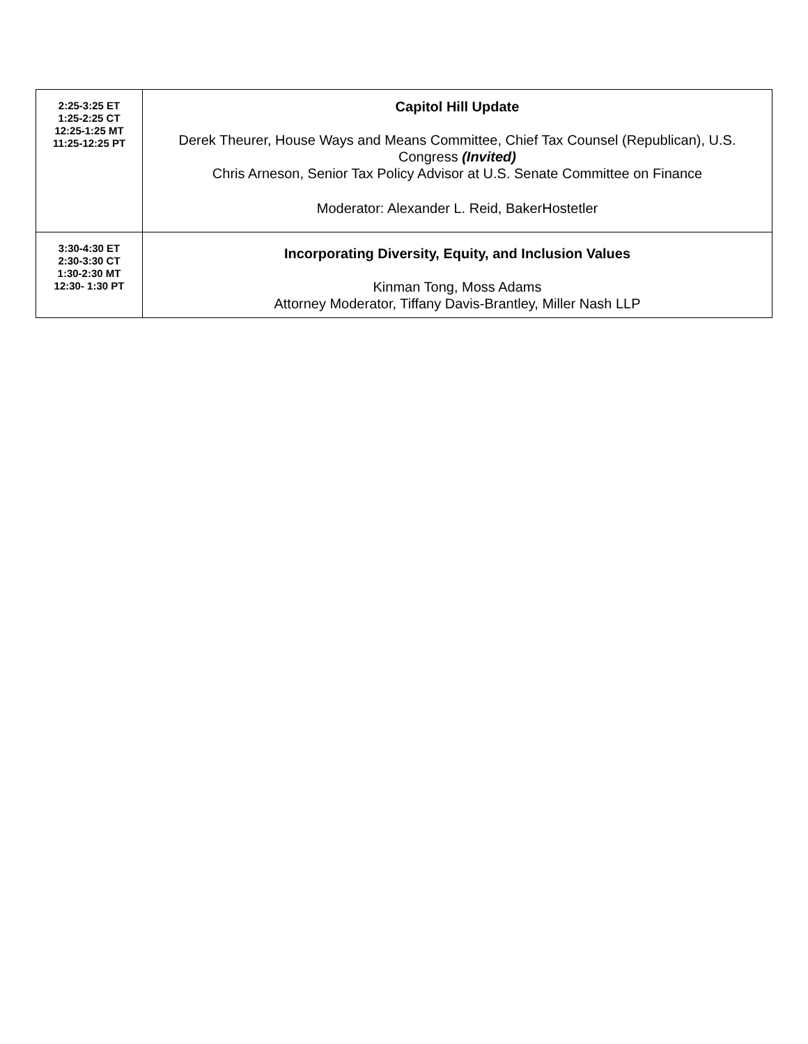| 2:25-3:25 ET 1:25-2:25 CT 12:25-1:25 MT 11:25-12:25 PT | Capitol Hill Update Derek Theurer, House Ways and Means Committee, Chief Tax Counsel (Republican), U.S. Congress (Invited) Chris Arneson, Senior Tax Policy Advisor at U.S. Senate Committee on Finance Moderator: Alexander L. Reid, BakerHostetler |
| 3:30-4:30 ET 2:30-3:30 CT 1:30-2:30 MT 12:30- 1:30 PT | Incorporating Diversity, Equity, and Inclusion Values Kinman Tong, Moss Adams Attorney Moderator, Tiffany Davis-Brantley, Miller Nash LLP |